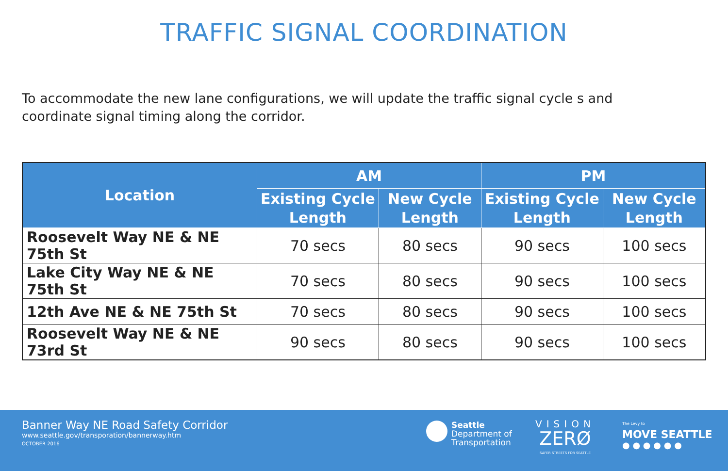TRAFFIC SIGNAL COORDINATION
To accommodate the new lane configurations, we will update the traffic signal cycle s and coordinate signal timing along the corridor.
| Location | AM | | PM | |
| --- | --- | --- | --- | --- |
| | Existing Cycle Length | New Cycle Length | Existing Cycle Length | New Cycle Length |
| Roosevelt Way NE & NE 75th St | 70 secs | 80 secs | 90 secs | 100 secs |
| Lake City Way NE & NE 75th St | 70 secs | 80 secs | 90 secs | 100 secs |
| 12th Ave NE & NE 75th St | 70 secs | 80 secs | 90 secs | 100 secs |
| Roosevelt Way NE & NE 73rd St | 90 secs | 80 secs | 90 secs | 100 secs |
Banner Way NE Road Safety Corridor
www.seattle.gov/transporation/bannerway.htm
OCTOBER 2016
Seattle
Department of
Transportation
VISION
ZERØ
SAFER STREETS FOR SEATTLE
The Levy to
MOVE SEATTLE
● ● ● ● ● ●